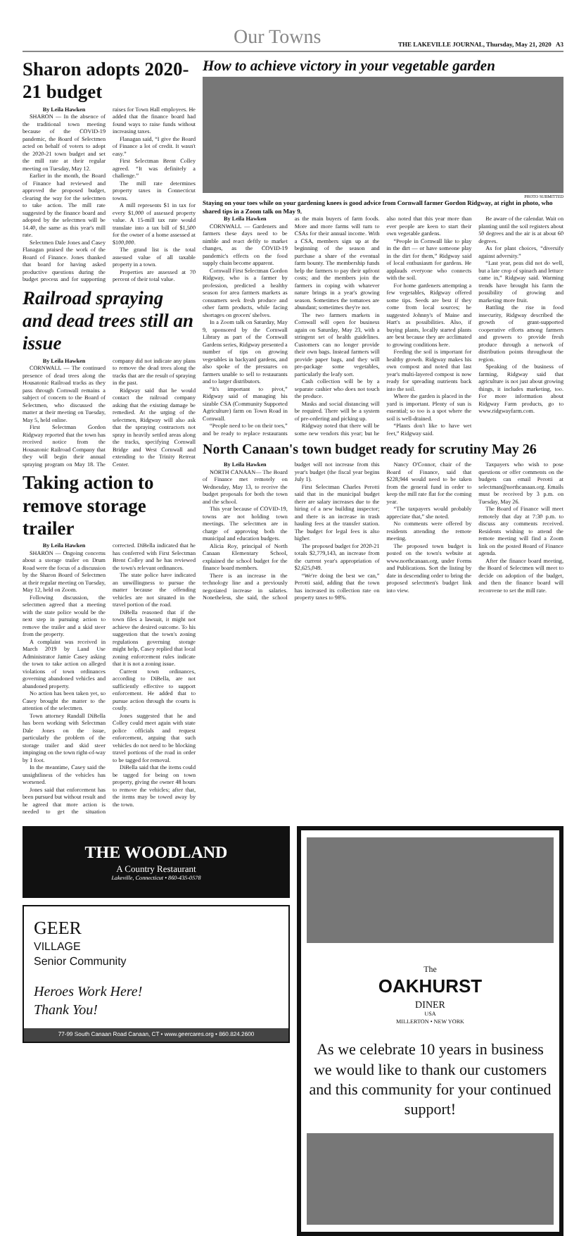Our Towns THE LAKEVILLE JOURNAL, Thursday, May 21, 2020 A3
Sharon adopts 2020-21 budget
By Leila Hawken
SHARON — In the absence of the traditional town meeting because of the COVID-19 pandemic, the Board of Selectmen acted on behalf of voters to adopt the 2020-21 town budget and set the mill rate at their regular meeting on Tuesday, May 12.
Earlier in the month, the Board of Finance had reviewed and approved the proposed budget, clearing the way for the selectmen to take action. The mill rate suggested by the finance board and adopted by the selectmen will be 14.40, the same as this year's mill rate.
Selectmen Dale Jones and Casey Flanagan praised the work of the Board of Finance. Jones thanked that board for having asked productive questions during the budget process and for supporting raises for Town Hall employees. He added that the finance board had found ways to raise funds without increasing taxes.
Flanagan said, “I give the Board of Finance a lot of credit. It wasn't easy.”
First Selectman Brent Colley agreed. “It was definitely a challenge.”
The mill rate determines property taxes in Connecticut towns.
A mill represents $1 in tax for every $1,000 of assessed property value. A 15-mill tax rate would translate into a tax bill of $1,500 for the owner of a home assessed at $100,000.
The grand list is the total assessed value of all taxable property in a town.
Properties are assessed at 70 percent of their total value.
Railroad spraying and dead trees still an issue
By Leila Hawken
CORNWALL — The continued presence of dead trees along the Housatonic Railroad tracks as they pass through Cornwall remains a subject of concern to the Board of Selectmen, who discussed the matter at their meeting on Tuesday, May 5, held online.
First Selectman Gordon Ridgway reported that the town has received notice from the Housatonic Railroad Company that they will begin their annual spraying program on May 18. The company did not indicate any plans to remove the dead trees along the tracks that are the result of spraying in the past.
Ridgway said that he would contact the railroad company asking that the existing damage be remedied. At the urging of the selectmen, Ridgway will also ask that the spraying contractors not spray in heavily settled areas along the tracks, specifying Cornwall Bridge and West Cornwall and extending to the Trinity Retreat Center.
Taking action to remove storage trailer
By Leila Hawken
SHARON — Ongoing concerns about a storage trailer on Drum Road were the focus of a discussion by the Sharon Board of Selectmen at their regular meeting on Tuesday, May 12, held on Zoom.
Following discussion, the selectmen agreed that a meeting with the state police would be the next step in pursuing action to remove the trailer and a skid steer from the property.
A complaint was received in March 2019 by Land Use Administrator Jamie Casey asking the town to take action on alleged violations of town ordinances governing abandoned vehicles and abandoned property.
No action has been taken yet, so Casey brought the matter to the attention of the selectmen.
Town attorney Randall DiBella has been working with Selectman Dale Jones on the issue, particularly the problem of the storage trailer and skid steer impinging on the town right-of-way by 1 foot.
In the meantime, Casey said the unsightliness of the vehicles has worsened.
Jones said that enforcement has been pursued but without result and he agreed that more action is needed to get the situation corrected. DiBella indicated that he has conferred with First Selectman Brent Colley and he has reviewed the town's relevant ordinances.
The state police have indicated an unwillingness to pursue the matter because the offending vehicles are not situated in the travel portion of the road.
DiBella reasoned that if the town files a lawsuit, it might not achieve the desired outcome. To his suggestion that the town's zoning regulations governing storage might help, Casey replied that local zoning enforcement rules indicate that it is not a zoning issue.
Current town ordinances, according to DiBella, are not sufficiently effective to support enforcement. He added that to pursue action through the courts is costly.
Jones suggested that he and Colley could meet again with state police officials and request enforcement, arguing that such vehicles do not need to be blocking travel portions of the road in order to be tagged for removal.
DiBella said that the items could be tagged for being on town property, giving the owner 48 hours to remove the vehicles; after that, the items may be towed away by the town.
How to achieve victory in your vegetable garden
PHOTO SUBMITTED
Staying on your toes while on your gardening knees is good advice from Cornwall farmer Gordon Ridgway, at right in photo, who shared tips in a Zoom talk on May 9.
By Leila Hawken
CORNWALL — Gardeners and farmers these days need to be nimble and react deftly to market changes, as the COVID-19 pandemic's effects on the food supply chain become apparent.
Cornwall First Selectman Gordon Ridgway, who is a farmer by profession, predicted a healthy season for area farmers markets as consumers seek fresh produce and other farm products, while facing shortages on grocers' shelves.
In a Zoom talk on Saturday, May 9, sponsored by the Cornwall Library as part of the Cornwall Gardens series, Ridgway presented a number of tips on growing vegetables in backyard gardens, and also spoke of the pressures on farmers unable to sell to restaurants and to larger distributors.
“It's important to pivot,” Ridgway said of managing his sizable CSA (Community Supported Agriculture) farm on Town Road in Cornwall.
“People need to be on their toes,” and be ready to replace restaurants as the main buyers of farm foods. More and more farms will turn to CSAs for their annual income. With a CSA, members sign up at the beginning of the season and purchase a share of the eventual farm bounty. The membership funds help the farmers to pay their upfront costs; and the members join the farmers in coping with whatever nature brings in a year's growing season. Sometimes the tomatoes are abundant; sometimes they're not.
The two farmers markets in Cornwall will open for business again on Saturday, May 23, with a stringent set of health guidelines. Customers can no longer provide their own bags. Instead farmers will provide paper bags, and they will pre-package some vegetables, particularly the leafy sort.
Cash collection will be by a separate cashier who does not touch the produce.
Masks and social distancing will be required. There will be a system of pre-ordering and picking up.
Ridgway noted that there will be some new vendors this year; but he also noted that this year more than ever people are keen to start their own vegetable gardens.
“People in Cornwall like to play in the dirt — or have someone play in the dirt for them,” Ridgway said of local enthusiasm for gardens. He applauds everyone who connects with the soil.
For home gardeners attempting a few vegetables, Ridgway offered some tips. Seeds are best if they come from local sources; he suggested Johnny's of Maine and Hart's as possibilities. Also, if buying plants, locally started plants are best because they are acclimated to growing conditions here.
Feeding the soil is important for healthy growth. Ridgway makes his own compost and noted that last year's multi-layered compost is now ready for spreading nutrients back into the soil.
Where the garden is placed in the yard is important. Plenty of sun is essential; so too is a spot where the soil is well-drained.
“Plants don't like to have wet feet,” Ridgway said.
Be aware of the calendar. Wait on planting until the soil registers about 50 degrees and the air is at about 60 degrees.
As for plant choices, “diversify against adversity.”
“Last year, peas did not do well, but a late crop of spinach and lettuce came in,” Ridgway said. Warming trends have brought his farm the possibility of growing and marketing more fruit.
Battling the rise in food insecurity, Ridgway described the growth of grant-supported cooperative efforts among farmers and growers to provide fresh produce through a network of distribution points throughout the region.
Speaking of the business of farming, Ridgway said that agriculture is not just about growing things, it includes marketing, too. For more information about Ridgway Farm products, go to www.ridgwayfarm.com.
North Canaan's town budget ready for scrutiny May 26
By Leila Hawken
NORTH CANAAN— The Board of Finance met remotely on Wednesday, May 13, to receive the budget proposals for both the town and the school.
This year because of COVID-19, towns are not holding town meetings. The selectmen are in charge of approving both the municipal and education budgets.
Alicia Roy, principal of North Canaan Elementary School, explained the school budget for the finance board members.
There is an increase in the technology line and a previously negotiated increase in salaries. Nonetheless, she said, the school budget will not increase from this year's budget (the fiscal year begins July 1).
First Selectman Charles Perotti said that in the municipal budget there are salary increases due to the hiring of a new building inspector; and there is an increase in trash hauling fees at the transfer station. The budget for legal fees is also higher.
The proposed budget for 2020-21 totals $2,779,143, an increase from the current year's appropriation of $2,625,049.
“We're doing the best we can,” Perotti said, adding that the town has increased its collection rate on property taxes to 98%.
Nancy O'Connor, chair of the Board of Finance, said that $228,944 would need to be taken from the general fund in order to keep the mill rate flat for the coming year.
“The taxpayers would probably appreciate that,” she noted.
No comments were offered by residents attending the remote meeting.
The proposed town budget is posted on the town's website at www.northcanaan.org, under Forms and Publications. Sort the listing by date in descending order to bring the proposed selectmen's budget link into view.
Taxpayers who wish to pose questions or offer comments on the budgets can email Perotti at selectman@northcanaan.org. Emails must be received by 3 p.m. on Tuesday, May 26.
The Board of Finance will meet remotely that day at 7:30 p.m. to discuss any comments received. Residents wishing to attend the remote meeting will find a Zoom link on the posted Board of Finance agenda.
After the finance board meeting, the Board of Selectmen will meet to decide on adoption of the budget, and then the finance board will reconvene to set the mill rate.
THE WOODLAND
A Country Restaurant
Lakeville, Connecticut • 860-435-0578
GEER
VILLAGE
Senior Community
Heroes Work Here!
Thank You!
77-99 South Canaan Road Canaan, CT • www.geercares.org • 860.824.2600
The
OAKHURST
DINER
USA
MILLERTON • NEW YORK
As we celebrate 10 years in business we would like to thank our customers and this community for your continued support!